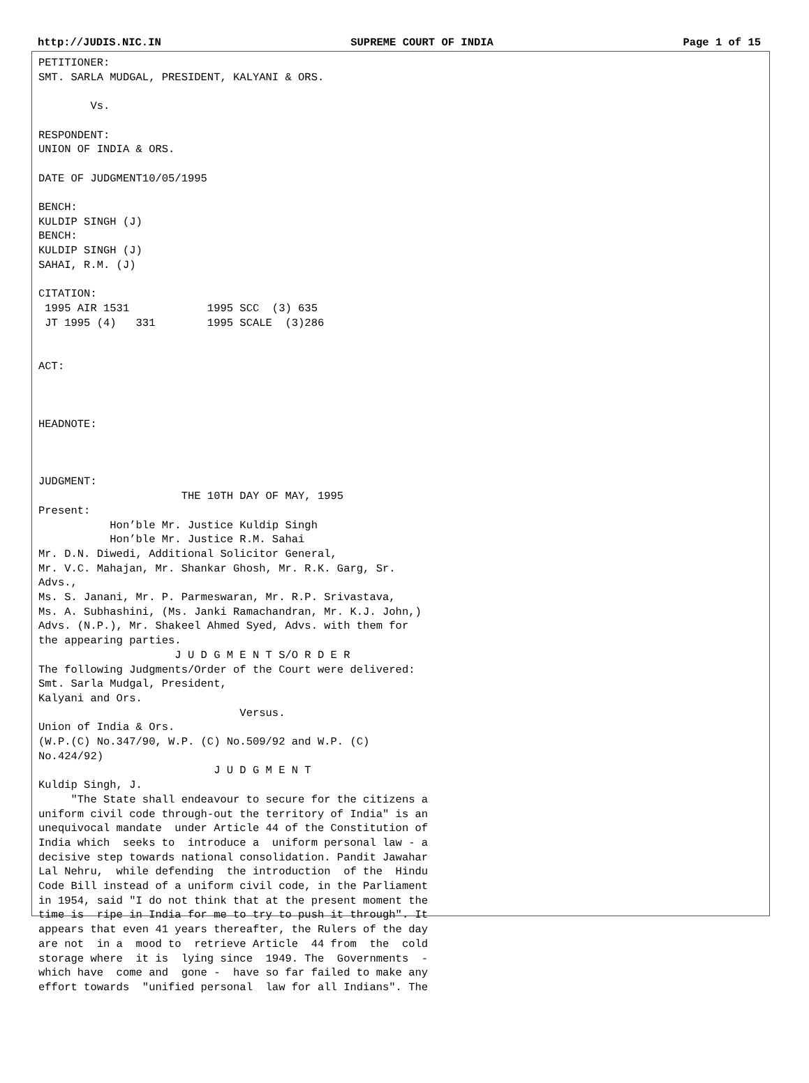http://JUDIS.NIC.IN SUPREME COURT OF INDIA Page 1 of 15
PETITIONER:
SMT. SARLA MUDGAL, PRESIDENT, KALYANI & ORS.

        Vs.

RESPONDENT:
UNION OF INDIA & ORS.

DATE OF JUDGMENT10/05/1995

BENCH:
KULDIP SINGH (J)
BENCH:
KULDIP SINGH (J)
SAHAI, R.M. (J)

CITATION:
 1995 AIR 1531            1995 SCC  (3) 635
 JT 1995 (4)   331        1995 SCALE  (3)286


ACT:



HEADNOTE:



JUDGMENT:
                      THE 10TH DAY OF MAY, 1995
Present:
           Hon’ble Mr. Justice Kuldip Singh
           Hon’ble Mr. Justice R.M. Sahai
Mr. D.N. Diwedi, Additional Solicitor General,
Mr. V.C. Mahajan, Mr. Shankar Ghosh, Mr. R.K. Garg, Sr.
Advs.,
Ms. S. Janani, Mr. P. Parmeswaran, Mr. R.P. Srivastava,
Ms. A. Subhashini, (Ms. Janki Ramachandran, Mr. K.J. John,)
Advs. (N.P.), Mr. Shakeel Ahmed Syed, Advs. with them for
the appearing parties.
                     J U D G M E N T S/O R D E R
The following Judgments/Order of the Court were delivered:
Smt. Sarla Mudgal, President,
Kalyani and Ors.
                               Versus.
Union of India & Ors.
(W.P.(C) No.347/90, W.P. (C) No.509/92 and W.P. (C)
No.424/92)
                           J U D G M E N T
Kuldip Singh, J.
     "The State shall endeavour to secure for the citizens a
uniform civil code through-out the territory of India" is an
unequivocal mandate  under Article 44 of the Constitution of
India which  seeks to  introduce a  uniform personal law - a
decisive step towards national consolidation. Pandit Jawahar
Lal Nehru,  while defending  the introduction  of the  Hindu
Code Bill instead of a uniform civil code, in the Parliament
in 1954, said "I do not think that at the present moment the
time is  ripe in India for me to try to push it through". It
appears that even 41 years thereafter, the Rulers of the day
are not  in a  mood to  retrieve Article  44 from  the  cold
storage where  it is  lying since  1949. The  Governments  -
which have  come and  gone -  have so far failed to make any
effort towards  "unified personal  law for all Indians". The